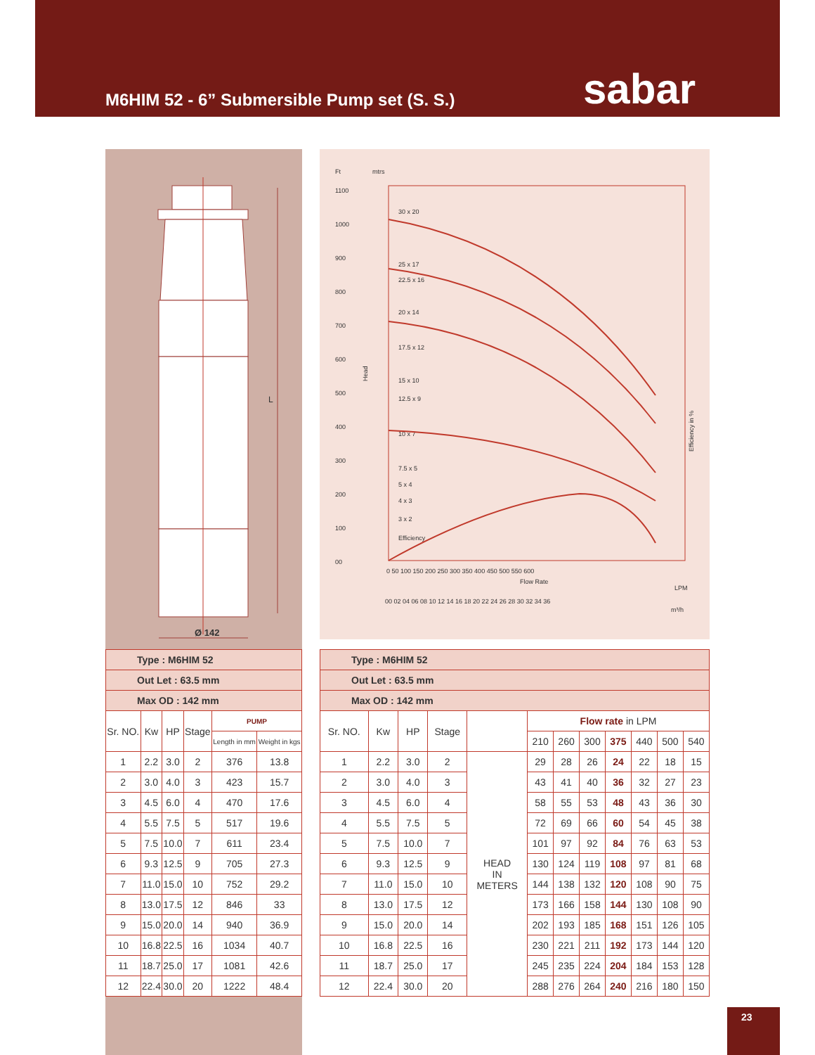M6HIM 52 - 6” Submersible Pump set (S. S.)
sabar
Ø 142
L
Ft
mtrs
1100
1000
900
800
700
600
500
400
300
200
100
00
30 x 20
25 x 17
22.5 x 16
20 x 14
17.5 x 12
15 x 10
12.5 x 9
10 x 7
7.5 x 5
5 x 4
4 x 3
3 x 2
Efficiency
Efficiency in %
Head
0 50 100 150 200 250 300 350 400 450 500 550 600
Flow Rate
LPM
00 02 04 06 08 10 12 14 16 18 20 22 24 26 28 30 32 34 36
m³/h
| Type : M6HIM 52 | | | | | |
| Out Let : 63.5 mm | | | | | |
| Max OD : 142 mm | | | | | |
| Sr. NO. | Kw | HP | Stage | PUMP | |
| | | | | Length in mm | Weight in kgs |
| 1 | 2.2 | 3.0 | 2 | 376 | 13.8 |
| 2 | 3.0 | 4.0 | 3 | 423 | 15.7 |
| 3 | 4.5 | 6.0 | 4 | 470 | 17.6 |
| 4 | 5.5 | 7.5 | 5 | 517 | 19.6 |
| 5 | 7.5 | 10.0 | 7 | 611 | 23.4 |
| 6 | 9.3 | 12.5 | 9 | 705 | 27.3 |
| 7 | 11.0 | 15.0 | 10 | 752 | 29.2 |
| 8 | 13.0 | 17.5 | 12 | 846 | 33 |
| 9 | 15.0 | 20.0 | 14 | 940 | 36.9 |
| 10 | 16.8 | 22.5 | 16 | 1034 | 40.7 |
| 11 | 18.7 | 25.0 | 17 | 1081 | 42.6 |
| 12 | 22.4 | 30.0 | 20 | 1222 | 48.4 |
| Type : M6HIM 52 | | | | | | | | | | | |
| Out Let : 63.5 mm | | | | | | | | | | | |
| Max OD : 142 mm | | | | | | | | | | | |
| Sr. NO. | Kw | HP | Stage | | Flow rate in LPM | | | | | | |
| | | | | | 210 | 260 | 300 | 375 | 440 | 500 | 540 |
| 1 | 2.2 | 3.0 | 2 | HEAD IN METERS | 29 | 28 | 26 | 24 | 22 | 18 | 15 |
| 2 | 3.0 | 4.0 | 3 | | 43 | 41 | 40 | 36 | 32 | 27 | 23 |
| 3 | 4.5 | 6.0 | 4 | | 58 | 55 | 53 | 48 | 43 | 36 | 30 |
| 4 | 5.5 | 7.5 | 5 | | 72 | 69 | 66 | 60 | 54 | 45 | 38 |
| 5 | 7.5 | 10.0 | 7 | | 101 | 97 | 92 | 84 | 76 | 63 | 53 |
| 6 | 9.3 | 12.5 | 9 | | 130 | 124 | 119 | 108 | 97 | 81 | 68 |
| 7 | 11.0 | 15.0 | 10 | | 144 | 138 | 132 | 120 | 108 | 90 | 75 |
| 8 | 13.0 | 17.5 | 12 | | 173 | 166 | 158 | 144 | 130 | 108 | 90 |
| 9 | 15.0 | 20.0 | 14 | | 202 | 193 | 185 | 168 | 151 | 126 | 105 |
| 10 | 16.8 | 22.5 | 16 | | 230 | 221 | 211 | 192 | 173 | 144 | 120 |
| 11 | 18.7 | 25.0 | 17 | | 245 | 235 | 224 | 204 | 184 | 153 | 128 |
| 12 | 22.4 | 30.0 | 20 | | 288 | 276 | 264 | 240 | 216 | 180 | 150 |
23